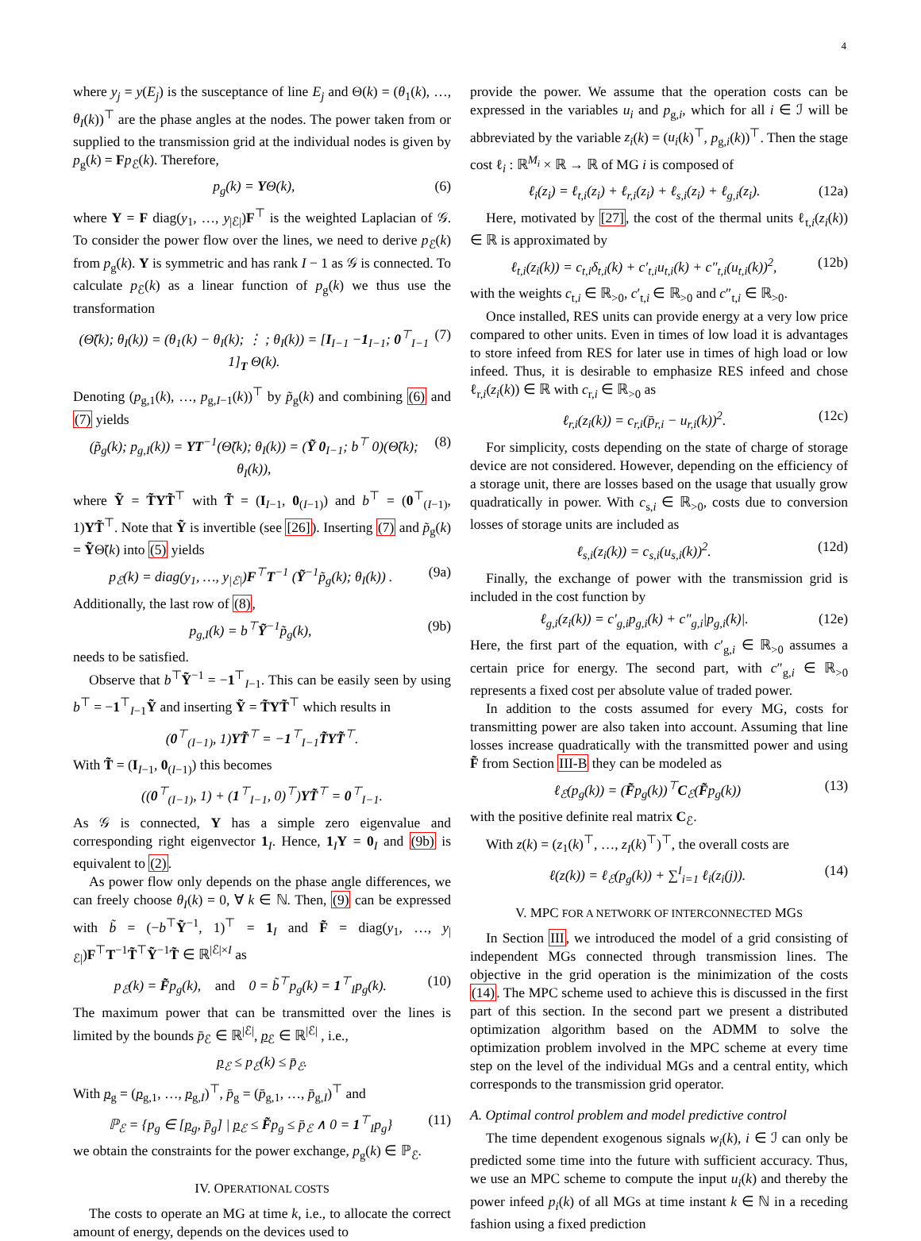4
where y<sub>j</sub> = y(E<sub>j</sub>) is the susceptance of line E<sub>j</sub> and Θ(k) = (θ<sub>1</sub>(k), …, θ<sub>I</sub>(k))<sup>⊤</sup> are the phase angles at the nodes. The power taken from or supplied to the transmission grid at the individual nodes is given by p<sub>g</sub>(k) = Fp<sub>ℰ</sub>(k). Therefore,
p<sub>g</sub>(k) = YΘ(k), (6)
where Y = F diag(y<sub>1</sub>, …, y<sub>|ℰ|</sub>)F<sup>⊤</sup> is the weighted Laplacian of 𝒢. To consider the power flow over the lines, we need to derive p<sub>ℰ</sub>(k) from p<sub>g</sub>(k). Y is symmetric and has rank I − 1 as 𝒢 is connected. To calculate p<sub>ℰ</sub>(k) as a linear function of p<sub>g</sub>(k) we thus use the transformation
(Θ̃(k); θ<sub>I</sub>(k)) = (θ<sub>1</sub>(k) − θ<sub>I</sub>(k); ⋮ ; θ<sub>I</sub>(k)) = [I<sub>I−1</sub> −1<sub>I−1</sub>; 0<sup>⊤</sup><sub>I−1</sub> 1]<sub>T</sub> Θ(k). (7)
Denoting (p<sub>g,1</sub>(k), …, p<sub>g,I−1</sub>(k))<sup>⊤</sup> by p̃<sub>g</sub>(k) and combining (6) and (7) yields
(p̃<sub>g</sub>(k); p<sub>g,I</sub>(k)) = YT<sup>−1</sup>(Θ̃(k); θ<sub>I</sub>(k)) = (Ỹ 0<sub>I−1</sub>; b<sup>⊤</sup> 0)(Θ̃(k); θ<sub>I</sub>(k)), (8)
where Ỹ = T̃YT̃<sup>⊤</sup> with T̃ = (I<sub>I−1</sub>, 0<sub>(I−1)</sub>) and b<sup>⊤</sup> = (0<sup>⊤</sup><sub>(I−1)</sub>, 1)YT̃<sup>⊤</sup>. Note that Ỹ is invertible (see [26]). Inserting (7) and p̃<sub>g</sub>(k) = ỸΘ̃(k) into (5) yields
p<sub>ℰ</sub>(k) = diag(y<sub>1</sub>, …, y<sub>|ℰ|</sub>)F<sup>⊤</sup>T<sup>−1</sup> (Ỹ<sup>−1</sup>p̃<sub>g</sub>(k); θ<sub>I</sub>(k)) . (9a)
Additionally, the last row of (8),
p<sub>g,I</sub>(k) = b<sup>⊤</sup>Ỹ<sup>−1</sup>p̃<sub>g</sub>(k), (9b)
needs to be satisfied.
Observe that b<sup>⊤</sup>Ỹ<sup>−1</sup> = −1<sup>⊤</sup><sub>I−1</sub>. This can be easily seen by using b<sup>⊤</sup> = −1<sup>⊤</sup><sub>I−1</sub>Ỹ and inserting Ỹ = T̃YT̃<sup>⊤</sup> which results in
(0<sup>⊤</sup><sub>(I−1)</sub>, 1)YT̃<sup>⊤</sup> = −1<sup>⊤</sup><sub>I−1</sub>T̃YT̃<sup>⊤</sup>.
With T̃ = (I<sub>I−1</sub>, 0<sub>(I−1)</sub>) this becomes
((0<sup>⊤</sup><sub>(I−1)</sub>, 1) + (1<sup>⊤</sup><sub>I−1</sub>, 0)<sup>⊤</sup>)YT̃<sup>⊤</sup> = 0<sup>⊤</sup><sub>I−1</sub>.
As 𝒢 is connected, Y has a simple zero eigenvalue and corresponding right eigenvector 1<sub>I</sub>. Hence, 1<sub>I</sub>Y = 0<sub>I</sub> and (9b) is equivalent to (2).
As power flow only depends on the phase angle differences, we can freely choose θ<sub>I</sub>(k) = 0, ∀ k ∈ ℕ. Then, (9) can be expressed with b̃ = (−b<sup>⊤</sup>Ỹ<sup>−1</sup>, 1)<sup>⊤</sup> = 1<sub>I</sub> and F̃ = diag(y<sub>1</sub>, …, y<sub>|ℰ|</sub>)F<sup>⊤</sup>T<sup>−1</sup>T̃<sup>⊤</sup>Ỹ<sup>−1</sup>T̃ ∈ ℝ<sup>|ℰ|×I</sup> as
p<sub>ℰ</sub>(k) = F̃p<sub>g</sub>(k), and 0 = b̃<sup>⊤</sup>p<sub>g</sub>(k) = 1<sup>⊤</sup><sub>I</sub>p<sub>g</sub>(k). (10)
The maximum power that can be transmitted over the lines is limited by the bounds p̄<sub>ℰ</sub> ∈ ℝ<sup>|ℰ|</sup>, p<sub>ℰ</sub> ∈ ℝ<sup>|ℰ|</sup> , i.e.,
p<sub>ℰ</sub> ≤ p<sub>ℰ</sub>(k) ≤ p̄<sub>ℰ</sub>.
With p<sub>g</sub> = (p<sub>g,1</sub>, …, p<sub>g,I</sub>)<sup>⊤</sup>, p̄<sub>g</sub> = (p̄<sub>g,1</sub>, …, p̄<sub>g,I</sub>)<sup>⊤</sup> and
ℙ<sub>ℰ</sub> = {p<sub>g</sub> ∈ [p<sub>g</sub>, p̄<sub>g</sub>] | p<sub>ℰ</sub> ≤ F̃p<sub>g</sub> ≤ p̄<sub>ℰ</sub> ∧ 0 = 1<sup>⊤</sup><sub>I</sub>p<sub>g</sub>} (11)
we obtain the constraints for the power exchange, p<sub>g</sub>(k) ∈ ℙ<sub>ℰ</sub>.
IV. OPERATIONAL COSTS
The costs to operate an MG at time k, i.e., to allocate the correct amount of energy, depends on the devices used to
provide the power. We assume that the operation costs can be expressed in the variables u<sub>i</sub> and p<sub>g,i</sub>, which for all i ∈ ℐ will be abbreviated by the variable z<sub>i</sub>(k) = (u<sub>i</sub>(k)<sup>⊤</sup>, p<sub>g,i</sub>(k))<sup>⊤</sup>. Then the stage cost ℓ<sub>i</sub> : ℝ<sup>M<sub>i</sub></sup> × ℝ → ℝ of MG i is composed of
ℓ<sub>i</sub>(z<sub>i</sub>) = ℓ<sub>t,i</sub>(z<sub>i</sub>) + ℓ<sub>r,i</sub>(z<sub>i</sub>) + ℓ<sub>s,i</sub>(z<sub>i</sub>) + ℓ<sub>g,i</sub>(z<sub>i</sub>). (12a)
Here, motivated by [27], the cost of the thermal units ℓ<sub>t,i</sub>(z<sub>i</sub>(k)) ∈ ℝ is approximated by
ℓ<sub>t,i</sub>(z<sub>i</sub>(k)) = c<sub>t,i</sub>δ<sub>t,i</sub>(k) + c′<sub>t,i</sub>u<sub>t,i</sub>(k) + c″<sub>t,i</sub>(u<sub>t,i</sub>(k))<sup>2</sup>, (12b)
with the weights c<sub>t,i</sub> ∈ ℝ<sub>>0</sub>, c′<sub>t,i</sub> ∈ ℝ<sub>>0</sub> and c″<sub>t,i</sub> ∈ ℝ<sub>>0</sub>.
Once installed, RES units can provide energy at a very low price compared to other units. Even in times of low load it is advantages to store infeed from RES for later use in times of high load or low infeed. Thus, it is desirable to emphasize RES infeed and chose ℓ<sub>r,i</sub>(z<sub>i</sub>(k)) ∈ ℝ with c<sub>r,i</sub> ∈ ℝ<sub>>0</sub> as
ℓ<sub>r,i</sub>(z<sub>i</sub>(k)) = c<sub>r,i</sub>(p̄<sub>r,i</sub> − u<sub>r,i</sub>(k))<sup>2</sup>. (12c)
For simplicity, costs depending on the state of charge of storage device are not considered. However, depending on the efficiency of a storage unit, there are losses based on the usage that usually grow quadratically in power. With c<sub>s,i</sub> ∈ ℝ<sub>>0</sub>, costs due to conversion losses of storage units are included as
ℓ<sub>s,i</sub>(z<sub>i</sub>(k)) = c<sub>s,i</sub>(u<sub>s,i</sub>(k))<sup>2</sup>. (12d)
Finally, the exchange of power with the transmission grid is included in the cost function by
ℓ<sub>g,i</sub>(z<sub>i</sub>(k)) = c′<sub>g,i</sub>p<sub>g,i</sub>(k) + c″<sub>g,i</sub>|p<sub>g,i</sub>(k)|. (12e)
Here, the first part of the equation, with c′<sub>g,i</sub> ∈ ℝ<sub>>0</sub> assumes a certain price for energy. The second part, with c″<sub>g,i</sub> ∈ ℝ<sub>>0</sub> represents a fixed cost per absolute value of traded power.
In addition to the costs assumed for every MG, costs for transmitting power are also taken into account. Assuming that line losses increase quadratically with the transmitted power and using F̃ from Section III-B they can be modeled as
ℓ<sub>ℰ</sub>(p<sub>g</sub>(k)) = (F̃p<sub>g</sub>(k))<sup>⊤</sup>C<sub>ℰ</sub>(F̃p<sub>g</sub>(k)) (13)
with the positive definite real matrix C<sub>ℰ</sub>.
With z(k) = (z<sub>1</sub>(k)<sup>⊤</sup>, …, z<sub>I</sub>(k)<sup>⊤</sup>)<sup>⊤</sup>, the overall costs are
ℓ(z(k)) = ℓ<sub>ℰ</sub>(p<sub>g</sub>(k)) + ∑<sup>I</sup><sub>i=1</sub> ℓ<sub>i</sub>(z<sub>i</sub>(j)). (14)
V. MPC FOR A NETWORK OF INTERCONNECTED MGS
In Section III, we introduced the model of a grid consisting of independent MGs connected through transmission lines. The objective in the grid operation is the minimization of the costs (14). The MPC scheme used to achieve this is discussed in the first part of this section. In the second part we present a distributed optimization algorithm based on the ADMM to solve the optimization problem involved in the MPC scheme at every time step on the level of the individual MGs and a central entity, which corresponds to the transmission grid operator.
A. Optimal control problem and model predictive control
The time dependent exogenous signals w<sub>i</sub>(k), i ∈ ℐ can only be predicted some time into the future with sufficient accuracy. Thus, we use an MPC scheme to compute the input u<sub>i</sub>(k) and thereby the power infeed p<sub>i</sub>(k) of all MGs at time instant k ∈ ℕ in a receding fashion using a fixed prediction